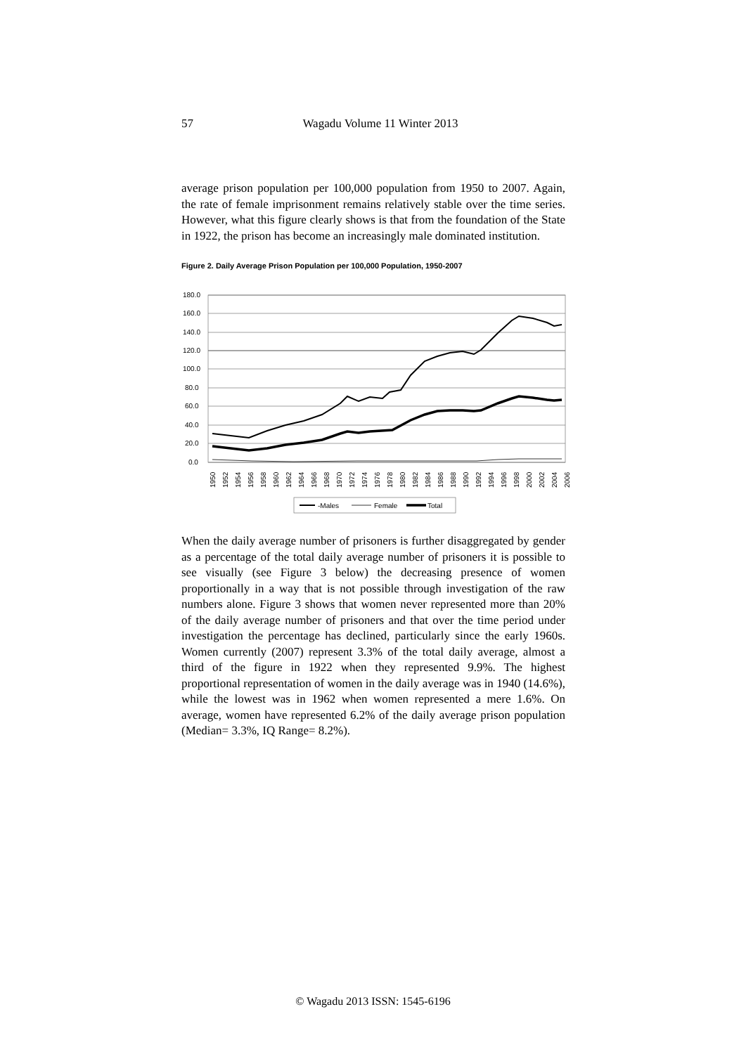57
Wagadu Volume 11 Winter 2013
average prison population per 100,000 population from 1950 to 2007. Again, the rate of female imprisonment remains relatively stable over the time series. However, what this figure clearly shows is that from the foundation of the State in 1922, the prison has become an increasingly male dominated institution.
Figure 2. Daily Average Prison Population per 100,000 Population, 1950-2007
180.0
160.0
140.0
120.0
100.0
80.0
60.0
40.0
20.0
0.0
1950
1952
1954
1956
1958
1960
1962
1964
1966
1968
1970
1972
1974
1976
1978
1980
1982
1984
1986
1988
1990
1992
1994
1996
1998
2000
2002
2004
2006
-Males
Female
Total
When the daily average number of prisoners is further disaggregated by gender as a percentage of the total daily average number of prisoners it is possible to see visually (see Figure 3 below) the decreasing presence of women proportionally in a way that is not possible through investigation of the raw numbers alone. Figure 3 shows that women never represented more than 20% of the daily average number of prisoners and that over the time period under investigation the percentage has declined, particularly since the early 1960s. Women currently (2007) represent 3.3% of the total daily average, almost a third of the figure in 1922 when they represented 9.9%. The highest proportional representation of women in the daily average was in 1940 (14.6%), while the lowest was in 1962 when women represented a mere 1.6%. On average, women have represented 6.2% of the daily average prison population (Median= 3.3%, IQ Range= 8.2%).
© Wagadu 2013 ISSN: 1545-6196